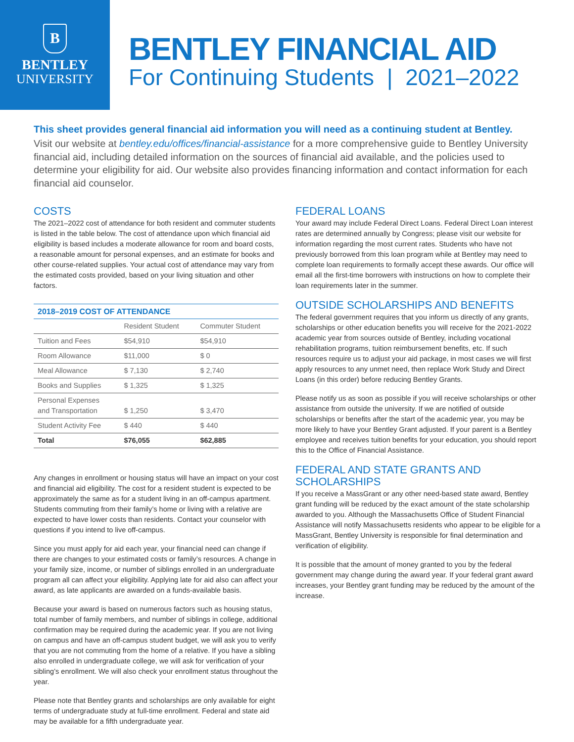B
BENTLEY
UNIVERSITY
BENTLEY FINANCIAL AID
For Continuing Students | 2021–2022
This sheet provides general financial aid information you will need as a continuing student at Bentley.
Visit our website at bentley.edu/offices/financial-assistance for a more comprehensive guide to Bentley University financial aid, including detailed information on the sources of financial aid available, and the policies used to determine your eligibility for aid. Our website also provides financing information and contact information for each financial aid counselor.
COSTS
The 2021–2022 cost of attendance for both resident and commuter students is listed in the table below. The cost of attendance upon which financial aid eligibility is based includes a moderate allowance for room and board costs, a reasonable amount for personal expenses, and an estimate for books and other course-related supplies. Your actual cost of attendance may vary from the estimated costs provided, based on your living situation and other factors.
2018–2019 COST OF ATTENDANCE
| | Resident Student | Commuter Student |
| --- | --- | --- |
| Tuition and Fees | $54,910 | $54,910 |
| Room Allowance | $11,000 | $ 0 |
| Meal Allowance | $ 7,130 | $ 2,740 |
| Books and Supplies | $ 1,325 | $ 1,325 |
| Personal Expenses and Transportation | $ 1,250 | $ 3,470 |
| Student Activity Fee | $ 440 | $ 440 |
| Total | $76,055 | $62,885 |
Any changes in enrollment or housing status will have an impact on your cost and financial aid eligibility. The cost for a resident student is expected to be approximately the same as for a student living in an off-campus apartment. Students commuting from their family’s home or living with a relative are expected to have lower costs than residents. Contact your counselor with questions if you intend to live off-campus.
Since you must apply for aid each year, your financial need can change if there are changes to your estimated costs or family’s resources. A change in your family size, income, or number of siblings enrolled in an undergraduate program all can affect your eligibility. Applying late for aid also can affect your award, as late applicants are awarded on a funds-available basis.
Because your award is based on numerous factors such as housing status, total number of family members, and number of siblings in college, additional confirmation may be required during the academic year. If you are not living on campus and have an off-campus student budget, we will ask you to verify that you are not commuting from the home of a relative. If you have a sibling also enrolled in undergraduate college, we will ask for verification of your sibling’s enrollment. We will also check your enrollment status throughout the year.
Please note that Bentley grants and scholarships are only available for eight terms of undergraduate study at full-time enrollment. Federal and state aid may be available for a fifth undergraduate year.
FEDERAL LOANS
Your award may include Federal Direct Loans. Federal Direct Loan interest rates are determined annually by Congress; please visit our website for information regarding the most current rates. Students who have not previously borrowed from this loan program while at Bentley may need to complete loan requirements to formally accept these awards. Our office will email all the first-time borrowers with instructions on how to complete their loan requirements later in the summer.
OUTSIDE SCHOLARSHIPS AND BENEFITS
The federal government requires that you inform us directly of any grants, scholarships or other education benefits you will receive for the 2021-2022 academic year from sources outside of Bentley, including vocational rehabilitation programs, tuition reimbursement benefits, etc. If such resources require us to adjust your aid package, in most cases we will first apply resources to any unmet need, then replace Work Study and Direct Loans (in this order) before reducing Bentley Grants.
Please notify us as soon as possible if you will receive scholarships or other assistance from outside the university. If we are notified of outside scholarships or benefits after the start of the academic year, you may be more likely to have your Bentley Grant adjusted. If your parent is a Bentley employee and receives tuition benefits for your education, you should report this to the Office of Financial Assistance.
FEDERAL AND STATE GRANTS AND SCHOLARSHIPS
If you receive a MassGrant or any other need-based state award, Bentley grant funding will be reduced by the exact amount of the state scholarship awarded to you. Although the Massachusetts Office of Student Financial Assistance will notify Massachusetts residents who appear to be eligible for a MassGrant, Bentley University is responsible for final determination and verification of eligibility.
It is possible that the amount of money granted to you by the federal government may change during the award year. If your federal grant award increases, your Bentley grant funding may be reduced by the amount of the increase.